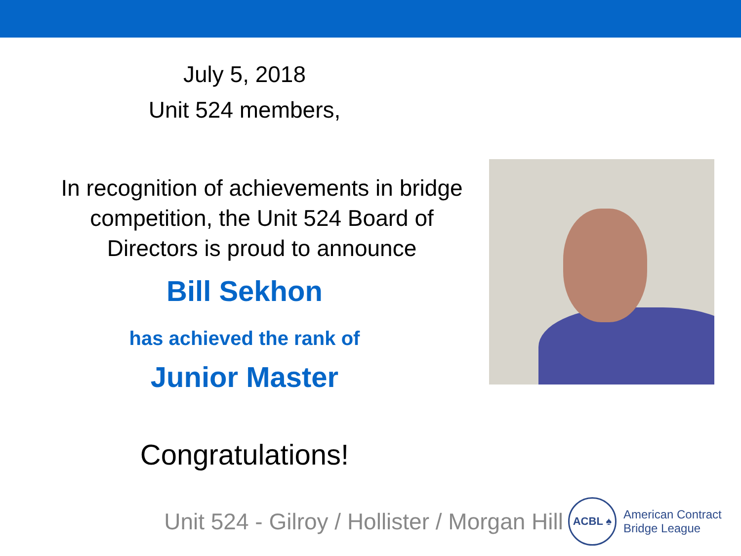July 5, 2018
Unit 524 members,
In recognition of achievements in bridge competition, the Unit 524 Board of Directors is proud to announce
Bill Sekhon
has achieved the rank of
Junior Master
Congratulations!
Unit 524 - Gilroy / Hollister / Morgan Hill
ACBL ♠
American Contract
Bridge League